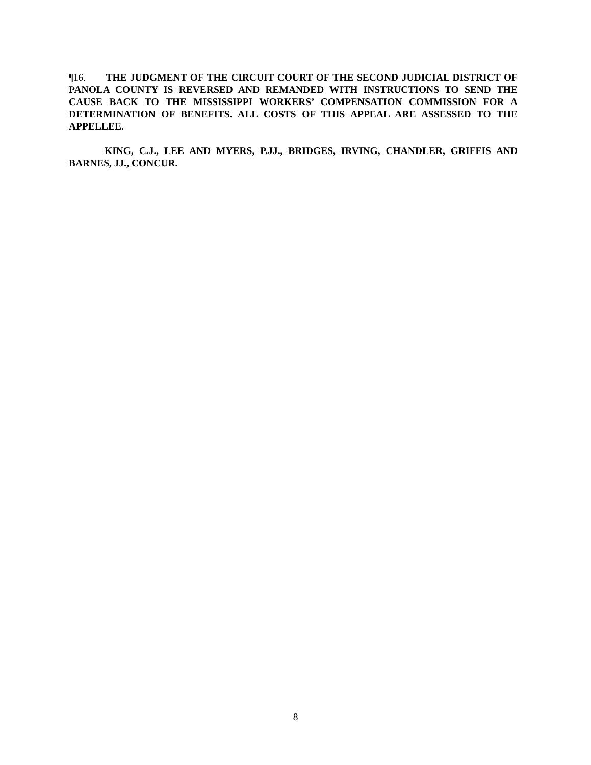¶16. THE JUDGMENT OF THE CIRCUIT COURT OF THE SECOND JUDICIAL DISTRICT OF PANOLA COUNTY IS REVERSED AND REMANDED WITH INSTRUCTIONS TO SEND THE CAUSE BACK TO THE MISSISSIPPI WORKERS’ COMPENSATION COMMISSION FOR A DETERMINATION OF BENEFITS. ALL COSTS OF THIS APPEAL ARE ASSESSED TO THE APPELLEE.
KING, C.J., LEE AND MYERS, P.JJ., BRIDGES, IRVING, CHANDLER, GRIFFIS AND BARNES, JJ., CONCUR.
8